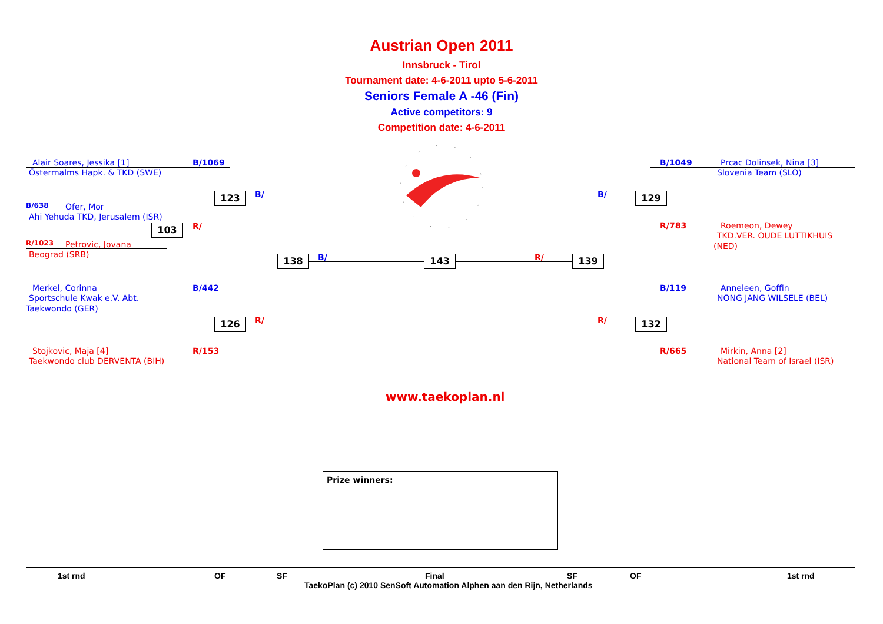Austrian Open 2011
Innsbruck - Tirol
Tournament date: 4-6-2011 upto 5-6-2011
Seniors Female A -46 (Fin)
Active competitors: 9
Competition date: 4-6-2011
Alair Soares, Jessika [1] B/1069
Östermalms Hapk. & TKD (SWE)
B/638 Ofer, Mor
Ahi Yehuda TKD, Jerusalem (ISR)
103 R/
R/1023 Petrovic, Jovana
Beograd (SRB)
123 B/
Merkel, Corinna B/442
Sportschule Kwak e.V. Abt.
Taekwondo (GER)
126 R/
Stojkovic, Maja [4] R/153
Taekwondo club DERVENTA (BIH)
138 B/ 143 R/ 139
B/1049 Prcac Dolinsek, Nina [3]
Slovenia Team (SLO)
129
B/
R/783 Roemeon, Dewey
TKD.VER. OUDE LUTTIKHUIS
(NED)
B/119 Anneleen, Goffin
NONG JANG WILSELE (BEL)
132
R/
R/665 Mirkin, Anna [2]
National Team of Israel (ISR)
www.taekoplan.nl
Prize winners:
1st rnd OF SF Final SF OF 1st rnd
TaekoPlan (c) 2010 SenSoft Automation Alphen aan den Rijn, Netherlands